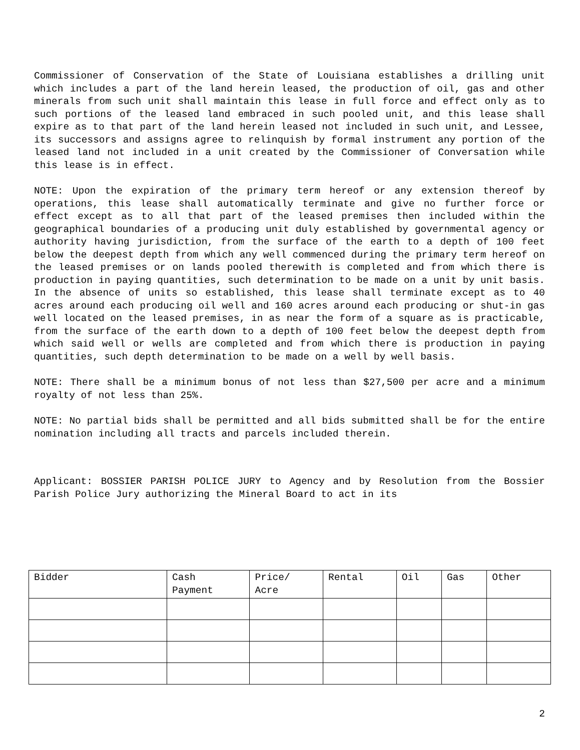Commissioner of Conservation of the State of Louisiana establishes a drilling unit which includes a part of the land herein leased, the production of oil, gas and other minerals from such unit shall maintain this lease in full force and effect only as to such portions of the leased land embraced in such pooled unit, and this lease shall expire as to that part of the land herein leased not included in such unit, and Lessee, its successors and assigns agree to relinquish by formal instrument any portion of the leased land not included in a unit created by the Commissioner of Conversation while this lease is in effect.
NOTE: Upon the expiration of the primary term hereof or any extension thereof by operations, this lease shall automatically terminate and give no further force or effect except as to all that part of the leased premises then included within the geographical boundaries of a producing unit duly established by governmental agency or authority having jurisdiction, from the surface of the earth to a depth of 100 feet below the deepest depth from which any well commenced during the primary term hereof on the leased premises or on lands pooled therewith is completed and from which there is production in paying quantities, such determination to be made on a unit by unit basis. In the absence of units so established, this lease shall terminate except as to 40 acres around each producing oil well and 160 acres around each producing or shut-in gas well located on the leased premises, in as near the form of a square as is practicable, from the surface of the earth down to a depth of 100 feet below the deepest depth from which said well or wells are completed and from which there is production in paying quantities, such depth determination to be made on a well by well basis.
NOTE: There shall be a minimum bonus of not less than $27,500 per acre and a minimum royalty of not less than 25%.
NOTE: No partial bids shall be permitted and all bids submitted shall be for the entire nomination including all tracts and parcels included therein.
Applicant: BOSSIER PARISH POLICE JURY to Agency and by Resolution from the Bossier Parish Police Jury authorizing the Mineral Board to act in its
| Bidder | Cash Payment | Price/ Acre | Rental | Oil | Gas | Other |
| --- | --- | --- | --- | --- | --- | --- |
2